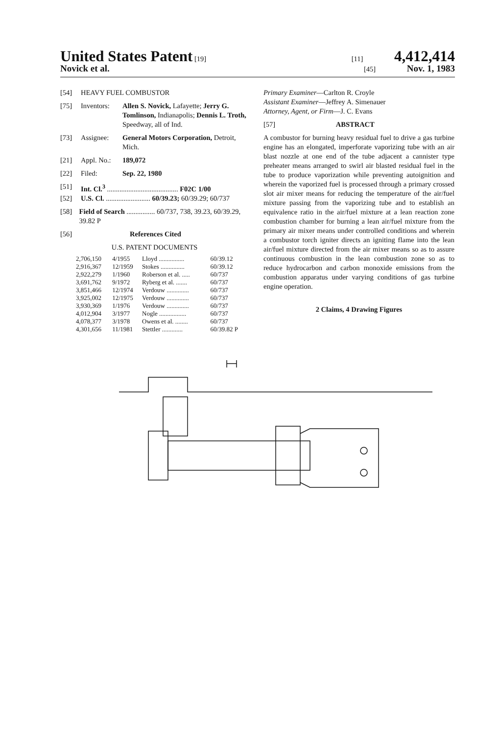United States Patent [19] [11] 4,412,414
Novick et al.
[45] Nov. 1, 1983
[54] HEAVY FUEL COMBUSTOR
[75] Inventors: Allen S. Novick, Lafayette; Jerry G. Tomlinson, Indianapolis; Dennis L. Troth, Speedway, all of Ind.
[73] Assignee: General Motors Corporation, Detroit, Mich.
[21] Appl. No.: 189,072
[22] Filed: Sep. 22, 1980
[51] Int. Cl.<sup>3</sup> ........................................ F02C 1/00
[52] U.S. Cl. ......................... 60/39.23; 60/39.29; 60/737
[58] Field of Search ................ 60/737, 738, 39.23, 60/39.29, 39.82 P
[56] References Cited
U.S. PATENT DOCUMENTS
| 2,706,150 | 4/1955 | Lloyd ................ | 60/39.12 |
| 2,916,367 | 12/1959 | Stokes ............... | 60/39.12 |
| 2,922,279 | 1/1960 | Roberson et al. ..... | 60/737 |
| 3,691,762 | 9/1972 | Ryberg et al. ....... | 60/737 |
| 3,851,466 | 12/1974 | Verdouw .............. | 60/737 |
| 3,925,002 | 12/1975 | Verdouw .............. | 60/737 |
| 3,930,369 | 1/1976 | Verdouw .............. | 60/737 |
| 4,012,904 | 3/1977 | Nogle ................. | 60/737 |
| 4,078,377 | 3/1978 | Owens et al. ........ | 60/737 |
| 4,301,656 | 11/1981 | Stettler ............. | 60/39.82 P |
Primary Examiner—Carlton R. Croyle
Assistant Examiner—Jeffrey A. Simenauer
Attorney, Agent, or Firm—J. C. Evans
[57] ABSTRACT
A combustor for burning heavy residual fuel to drive a gas turbine engine has an elongated, imperforate vaporizing tube with an air blast nozzle at one end of the tube adjacent a cannister type preheater means arranged to swirl air blasted residual fuel in the tube to produce vaporization while preventing autoignition and wherein the vaporized fuel is processed through a primary crossed slot air mixer means for reducing the temperature of the air/fuel mixture passing from the vaporizing tube and to establish an equivalence ratio in the air/fuel mixture at a lean reaction zone combustion chamber for burning a lean air/fuel mixture from the primary air mixer means under controlled conditions and wherein a combustor torch igniter directs an igniting flame into the lean air/fuel mixture directed from the air mixer means so as to assure continuous combustion in the lean combustion zone so as to reduce hydrocarbon and carbon monoxide emissions from the combustion apparatus under varying conditions of gas turbine engine operation.
2 Claims, 4 Drawing Figures